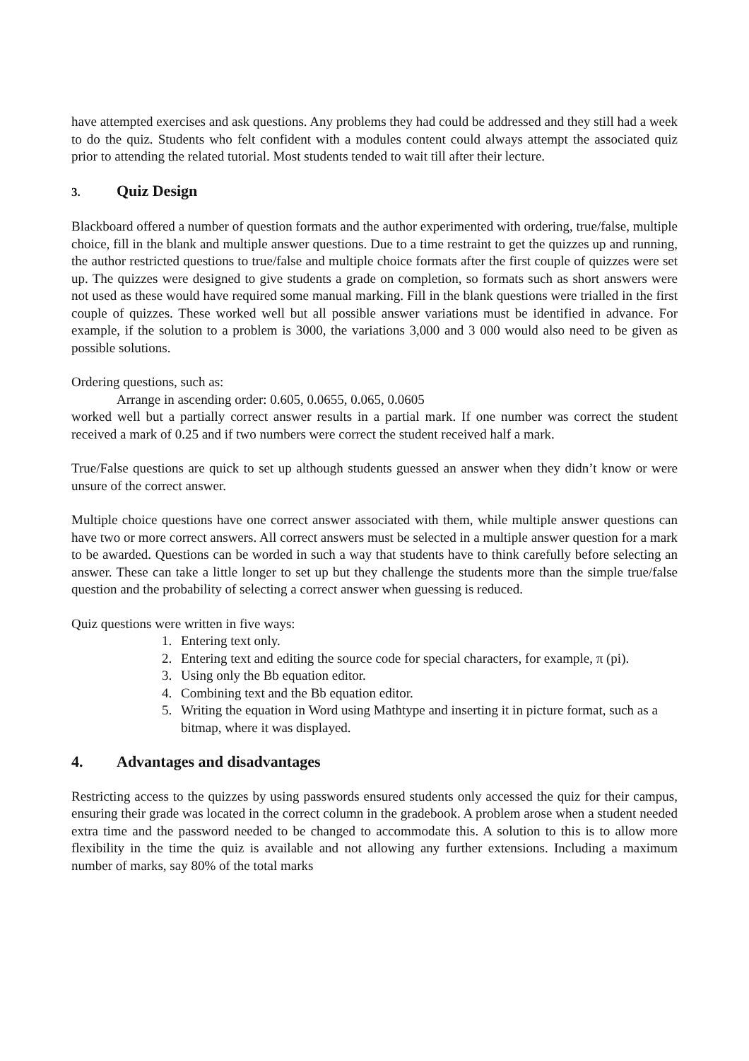have attempted exercises and ask questions. Any problems they had could be addressed and they still had a week to do the quiz. Students who felt confident with a modules content could always attempt the associated quiz prior to attending the related tutorial. Most students tended to wait till after their lecture.
3. Quiz Design
Blackboard offered a number of question formats and the author experimented with ordering, true/false, multiple choice, fill in the blank and multiple answer questions. Due to a time restraint to get the quizzes up and running, the author restricted questions to true/false and multiple choice formats after the first couple of quizzes were set up. The quizzes were designed to give students a grade on completion, so formats such as short answers were not used as these would have required some manual marking. Fill in the blank questions were trialled in the first couple of quizzes. These worked well but all possible answer variations must be identified in advance. For example, if the solution to a problem is 3000, the variations 3,000 and 3 000 would also need to be given as possible solutions.
Ordering questions, such as:
Arrange in ascending order: 0.605, 0.0655, 0.065, 0.0605
worked well but a partially correct answer results in a partial mark. If one number was correct the student received a mark of 0.25 and if two numbers were correct the student received half a mark.
True/False questions are quick to set up although students guessed an answer when they didn’t know or were unsure of the correct answer.
Multiple choice questions have one correct answer associated with them, while multiple answer questions can have two or more correct answers. All correct answers must be selected in a multiple answer question for a mark to be awarded. Questions can be worded in such a way that students have to think carefully before selecting an answer. These can take a little longer to set up but they challenge the students more than the simple true/false question and the probability of selecting a correct answer when guessing is reduced.
Quiz questions were written in five ways:
1. Entering text only.
2. Entering text and editing the source code for special characters, for example, π (pi).
3. Using only the Bb equation editor.
4. Combining text and the Bb equation editor.
5. Writing the equation in Word using Mathtype and inserting it in picture format, such as a bitmap, where it was displayed.
4. Advantages and disadvantages
Restricting access to the quizzes by using passwords ensured students only accessed the quiz for their campus, ensuring their grade was located in the correct column in the gradebook. A problem arose when a student needed extra time and the password needed to be changed to accommodate this. A solution to this is to allow more flexibility in the time the quiz is available and not allowing any further extensions. Including a maximum number of marks, say 80% of the total marks